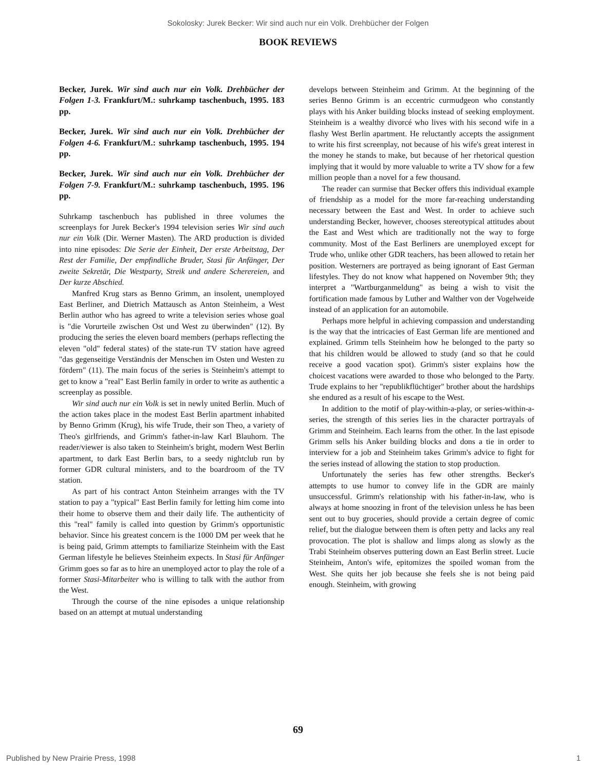Sokolosky: Jurek Becker: Wir sind auch nur ein Volk. Drehbücher der Folgen
BOOK REVIEWS
Becker, Jurek. Wir sind auch nur ein Volk. Drehbücher der Folgen 1-3. Frankfurt/M.: suhrkamp taschenbuch, 1995. 183 pp.
Becker, Jurek. Wir sind auch nur ein Volk. Drehbücher der Folgen 4-6. Frankfurt/M.: suhrkamp taschenbuch, 1995. 194 pp.
Becker, Jurek. Wir sind auch nur ein Volk. Drehbücher der Folgen 7-9. Frankfurt/M.: suhrkamp taschenbuch, 1995. 196 pp.
Suhrkamp taschenbuch has published in three volumes the screenplays for Jurek Becker's 1994 television series Wir sind auch nur ein Volk (Dir. Werner Masten). The ARD production is divided into nine episodes: Die Serie der Einheit, Der erste Arbeitstag, Der Rest der Familie, Der empfindliche Bruder, Stasi für Anfänger, Der zweite Sekretär, Die Westparty, Streik und andere Scherereien, and Der kurze Abschied.
Manfred Krug stars as Benno Grimm, an insolent, unemployed East Berliner, and Dietrich Mattausch as Anton Steinheim, a West Berlin author who has agreed to write a television series whose goal is "die Vorurteile zwischen Ost und West zu überwinden" (12). By producing the series the eleven board members (perhaps reflecting the eleven "old" federal states) of the state-run TV station have agreed "das gegenseitige Verständnis der Menschen im Osten und Westen zu fördern" (11). The main focus of the series is Steinheim's attempt to get to know a "real" East Berlin family in order to write as authentic a screenplay as possible.
Wir sind auch nur ein Volk is set in newly united Berlin. Much of the action takes place in the modest East Berlin apartment inhabited by Benno Grimm (Krug), his wife Trude, their son Theo, a variety of Theo's girlfriends, and Grimm's father-in-law Karl Blauhorn. The reader/viewer is also taken to Steinheim's bright, modern West Berlin apartment, to dark East Berlin bars, to a seedy nightclub run by former GDR cultural ministers, and to the boardroom of the TV station.
As part of his contract Anton Steinheim arranges with the TV station to pay a "typical" East Berlin family for letting him come into their home to observe them and their daily life. The authenticity of this "real" family is called into question by Grimm's opportunistic behavior. Since his greatest concern is the 1000 DM per week that he is being paid, Grimm attempts to familiarize Steinheim with the East German lifestyle he believes Steinheim expects. In Stasi für Anfänger Grimm goes so far as to hire an unemployed actor to play the role of a former Stasi-Mitarbeiter who is willing to talk with the author from the West.
Through the course of the nine episodes a unique relationship based on an attempt at mutual understanding
develops between Steinheim and Grimm. At the beginning of the series Benno Grimm is an eccentric curmudgeon who constantly plays with his Anker building blocks instead of seeking employment. Steinheim is a wealthy divorcé who lives with his second wife in a flashy West Berlin apartment. He reluctantly accepts the assignment to write his first screenplay, not because of his wife's great interest in the money he stands to make, but because of her rhetorical question implying that it would by more valuable to write a TV show for a few million people than a novel for a few thousand.
The reader can surmise that Becker offers this individual example of friendship as a model for the more far-reaching understanding necessary between the East and West. In order to achieve such understanding Becker, however, chooses stereotypical attitudes about the East and West which are traditionally not the way to forge community. Most of the East Berliners are unemployed except for Trude who, unlike other GDR teachers, has been allowed to retain her position. Westerners are portrayed as being ignorant of East German lifestyles. They do not know what happened on November 9th; they interpret a "Wartburganmeldung" as being a wish to visit the fortification made famous by Luther and Walther von der Vogelweide instead of an application for an automobile.
Perhaps more helpful in achieving compassion and understanding is the way that the intricacies of East German life are mentioned and explained. Grimm tells Steinheim how he belonged to the party so that his children would be allowed to study (and so that he could receive a good vacation spot). Grimm's sister explains how the choicest vacations were awarded to those who belonged to the Party. Trude explains to her "republikflüchtiger" brother about the hardships she endured as a result of his escape to the West.
In addition to the motif of play-within-a-play, or series-within-a-series, the strength of this series lies in the character portrayals of Grimm and Steinheim. Each learns from the other. In the last episode Grimm sells his Anker building blocks and dons a tie in order to interview for a job and Steinheim takes Grimm's advice to fight for the series instead of allowing the station to stop production.
Unfortunately the series has few other strengths. Becker's attempts to use humor to convey life in the GDR are mainly unsuccessful. Grimm's relationship with his father-in-law, who is always at home snoozing in front of the television unless he has been sent out to buy groceries, should provide a certain degree of comic relief, but the dialogue between them is often petty and lacks any real provocation. The plot is shallow and limps along as slowly as the Trabi Steinheim observes puttering down an East Berlin street. Lucie Steinheim, Anton's wife, epitomizes the spoiled woman from the West. She quits her job because she feels she is not being paid enough. Steinheim, with growing
69
Published by New Prairie Press, 1998 1